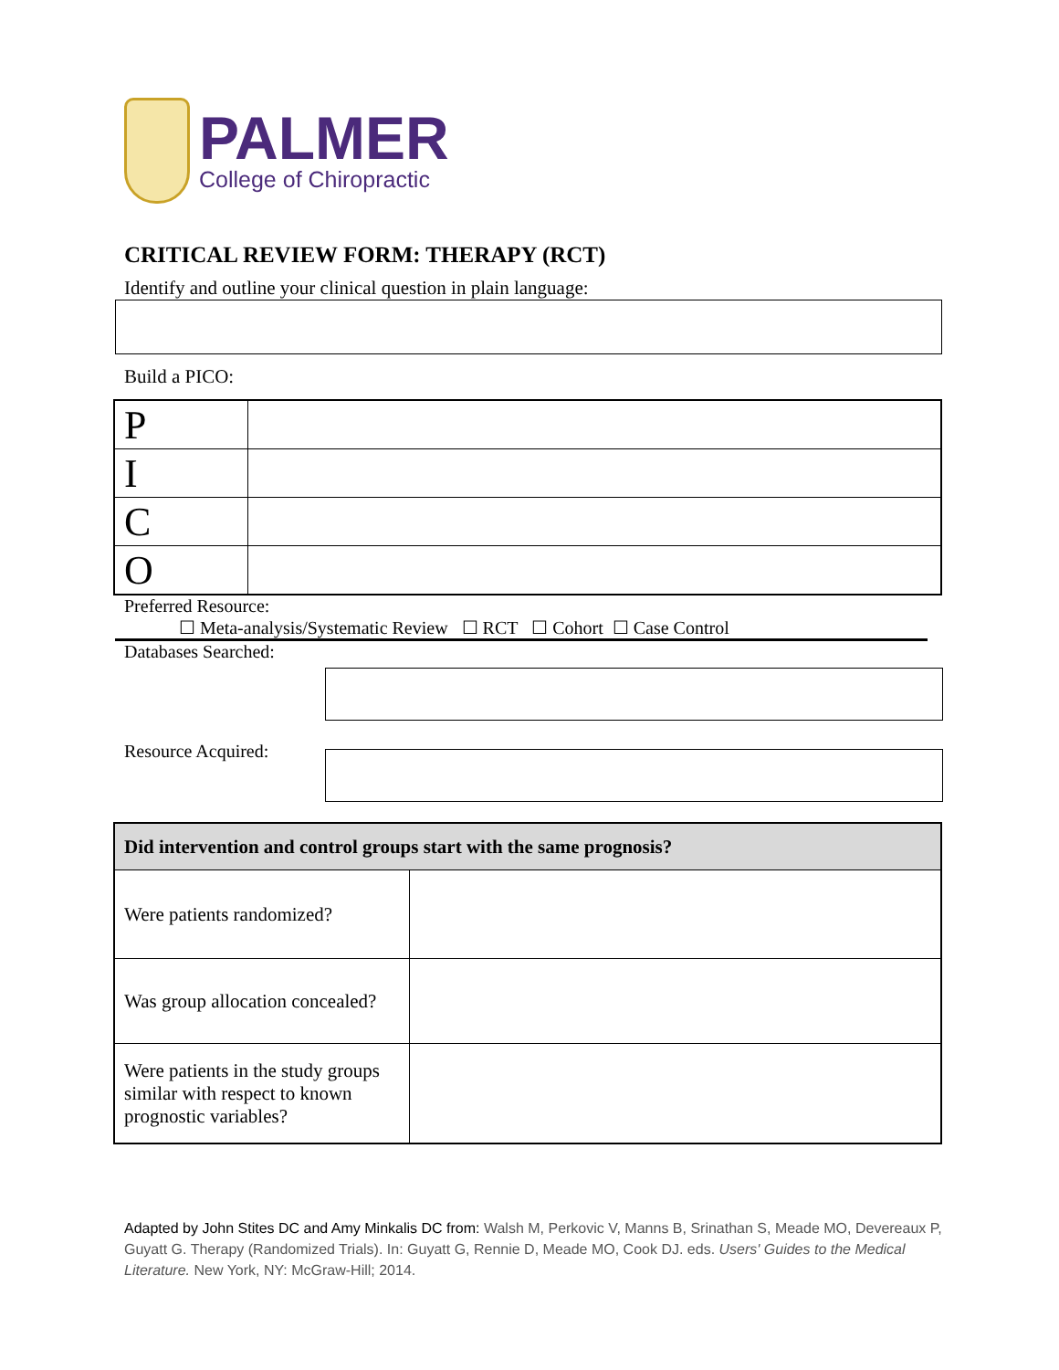PALMER
College of Chiropractic
CRITICAL REVIEW FORM: THERAPY (RCT)
Identify and outline your clinical question in plain language:
Build a PICO:
| P | |
| I | |
| C | |
| O | |
Preferred Resource:
☐ Meta-analysis/Systematic Review ☐ RCT ☐ Cohort ☐ Case Control
Databases Searched:
Resource Acquired:
| Did intervention and control groups start with the same prognosis? | |
| Were patients randomized? | |
| Was group allocation concealed? | |
| Were patients in the study groups similar with respect to known prognostic variables? | |
Adapted by John Stites DC and Amy Minkalis DC from: Walsh M, Perkovic V, Manns B, Srinathan S, Meade MO, Devereaux P, Guyatt G. Therapy (Randomized Trials). In: Guyatt G, Rennie D, Meade MO, Cook DJ. eds. Users' Guides to the Medical Literature. New York, NY: McGraw-Hill; 2014.